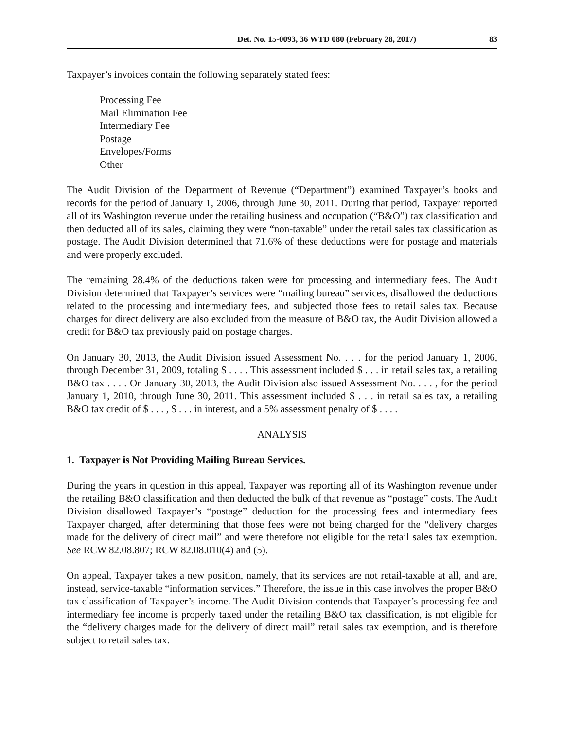Det. No. 15-0093, 36 WTD 080 (February 28, 2017) 83
Taxpayer’s invoices contain the following separately stated fees:
Processing Fee
Mail Elimination Fee
Intermediary Fee
Postage
Envelopes/Forms
Other
The Audit Division of the Department of Revenue (“Department”) examined Taxpayer’s books and records for the period of January 1, 2006, through June 30, 2011. During that period, Taxpayer reported all of its Washington revenue under the retailing business and occupation (“B&O”) tax classification and then deducted all of its sales, claiming they were “non-taxable” under the retail sales tax classification as postage. The Audit Division determined that 71.6% of these deductions were for postage and materials and were properly excluded.
The remaining 28.4% of the deductions taken were for processing and intermediary fees. The Audit Division determined that Taxpayer’s services were “mailing bureau” services, disallowed the deductions related to the processing and intermediary fees, and subjected those fees to retail sales tax. Because charges for direct delivery are also excluded from the measure of B&O tax, the Audit Division allowed a credit for B&O tax previously paid on postage charges.
On January 30, 2013, the Audit Division issued Assessment No. . . . for the period January 1, 2006, through December 31, 2009, totaling $ . . . . This assessment included $ . . . in retail sales tax, a retailing B&O tax . . . . On January 30, 2013, the Audit Division also issued Assessment No. . . . , for the period January 1, 2010, through June 30, 2011. This assessment included $ . . . in retail sales tax, a retailing B&O tax credit of $ . . . , $ . . . in interest, and a 5% assessment penalty of $ . . . .
ANALYSIS
1. Taxpayer is Not Providing Mailing Bureau Services.
During the years in question in this appeal, Taxpayer was reporting all of its Washington revenue under the retailing B&O classification and then deducted the bulk of that revenue as “postage” costs. The Audit Division disallowed Taxpayer’s “postage” deduction for the processing fees and intermediary fees Taxpayer charged, after determining that those fees were not being charged for the “delivery charges made for the delivery of direct mail” and were therefore not eligible for the retail sales tax exemption. See RCW 82.08.807; RCW 82.08.010(4) and (5).
On appeal, Taxpayer takes a new position, namely, that its services are not retail-taxable at all, and are, instead, service-taxable “information services.” Therefore, the issue in this case involves the proper B&O tax classification of Taxpayer’s income. The Audit Division contends that Taxpayer’s processing fee and intermediary fee income is properly taxed under the retailing B&O tax classification, is not eligible for the “delivery charges made for the delivery of direct mail” retail sales tax exemption, and is therefore subject to retail sales tax.